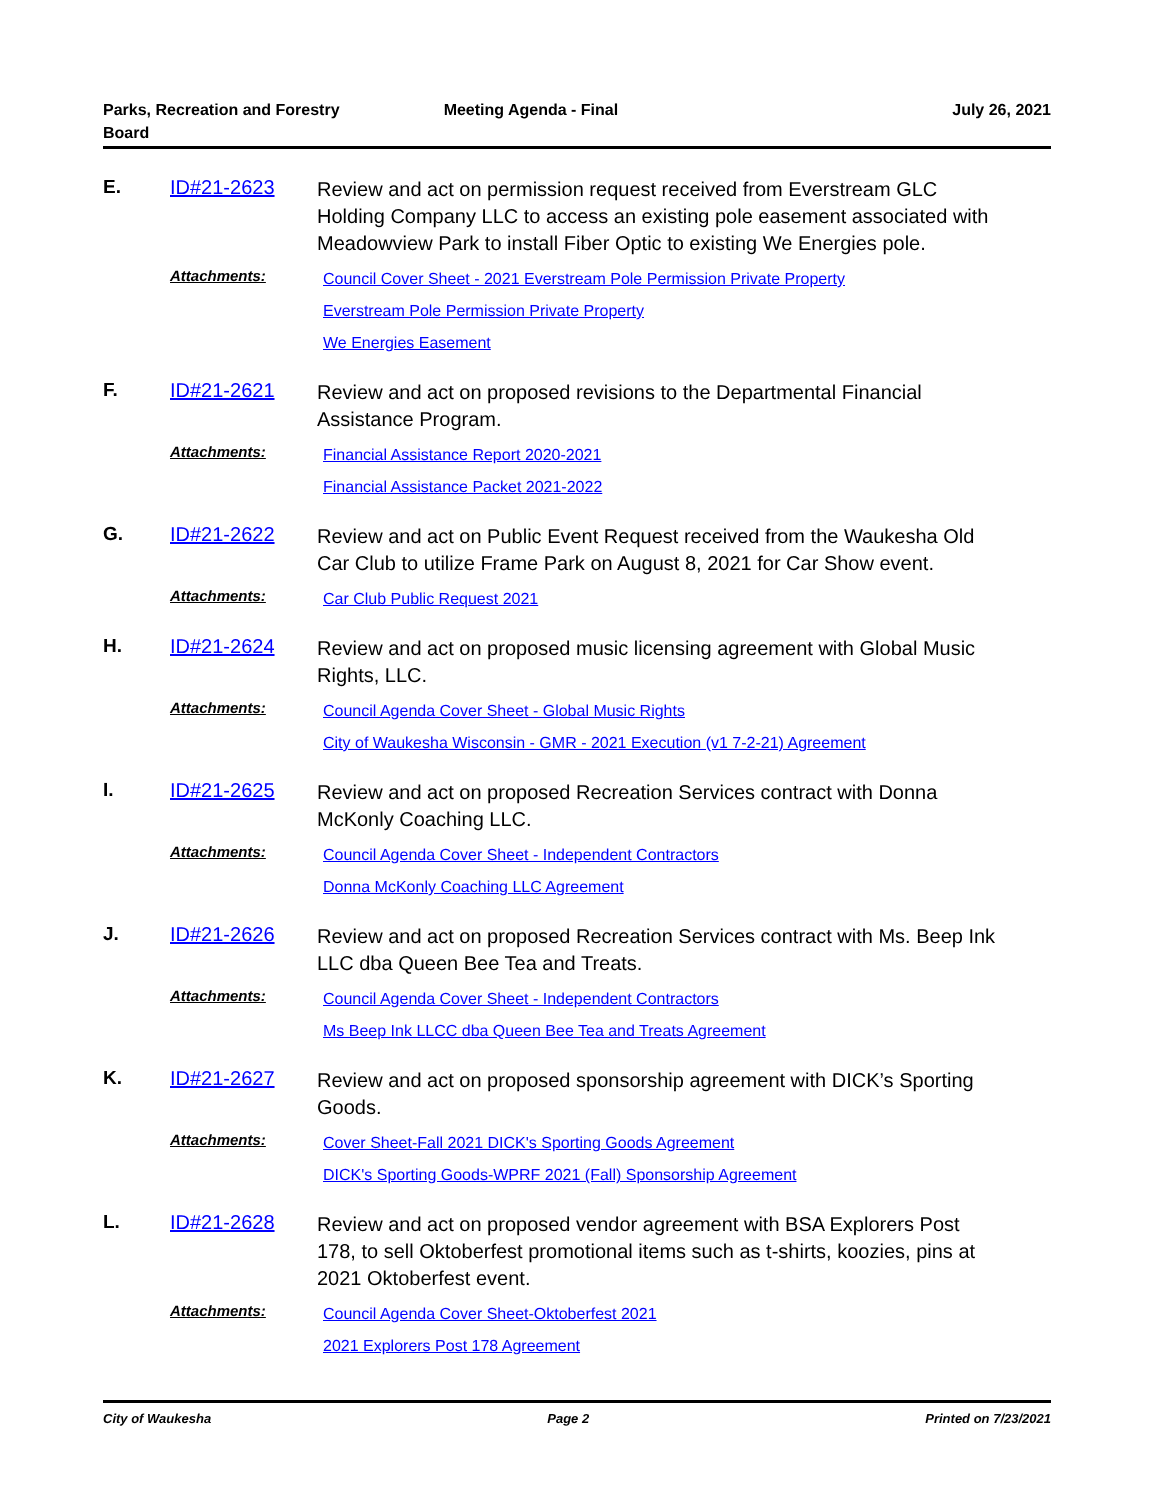Parks, Recreation and Forestry
Board
Meeting Agenda - Final July 26, 2021
E. ID#21-2623
Review and act on permission request received from Everstream GLC Holding Company LLC to access an existing pole easement associated with Meadowview Park to install Fiber Optic to existing We Energies pole.
Attachments:
Council Cover Sheet - 2021 Everstream Pole Permission Private Property
Everstream Pole Permission Private Property
We Energies Easement
F. ID#21-2621
Review and act on proposed revisions to the Departmental Financial Assistance Program.
Attachments:
Financial Assistance Report 2020-2021
Financial Assistance Packet 2021-2022
G. ID#21-2622
Review and act on Public Event Request received from the Waukesha Old Car Club to utilize Frame Park on August 8, 2021 for Car Show event.
Attachments:
Car Club Public Request 2021
H. ID#21-2624
Review and act on proposed music licensing agreement with Global Music Rights, LLC.
Attachments:
Council Agenda Cover Sheet - Global Music Rights
City of Waukesha Wisconsin - GMR - 2021 Execution (v1 7-2-21) Agreement
I. ID#21-2625
Review and act on proposed Recreation Services contract with Donna McKonly Coaching LLC.
Attachments:
Council Agenda Cover Sheet - Independent Contractors
Donna McKonly Coaching LLC Agreement
J. ID#21-2626
Review and act on proposed Recreation Services contract with Ms. Beep Ink LLC dba Queen Bee Tea and Treats.
Attachments:
Council Agenda Cover Sheet - Independent Contractors
Ms Beep Ink LLCC dba Queen Bee Tea and Treats Agreement
K. ID#21-2627
Review and act on proposed sponsorship agreement with DICK’s Sporting Goods.
Attachments:
Cover Sheet-Fall 2021 DICK's Sporting Goods Agreement
DICK's Sporting Goods-WPRF 2021 (Fall) Sponsorship Agreement
L. ID#21-2628
Review and act on proposed vendor agreement with BSA Explorers Post 178, to sell Oktoberfest promotional items such as t-shirts, koozies, pins at 2021 Oktoberfest event.
Attachments:
Council Agenda Cover Sheet-Oktoberfest 2021
2021 Explorers Post 178 Agreement
City of Waukesha Page 2 Printed on 7/23/2021